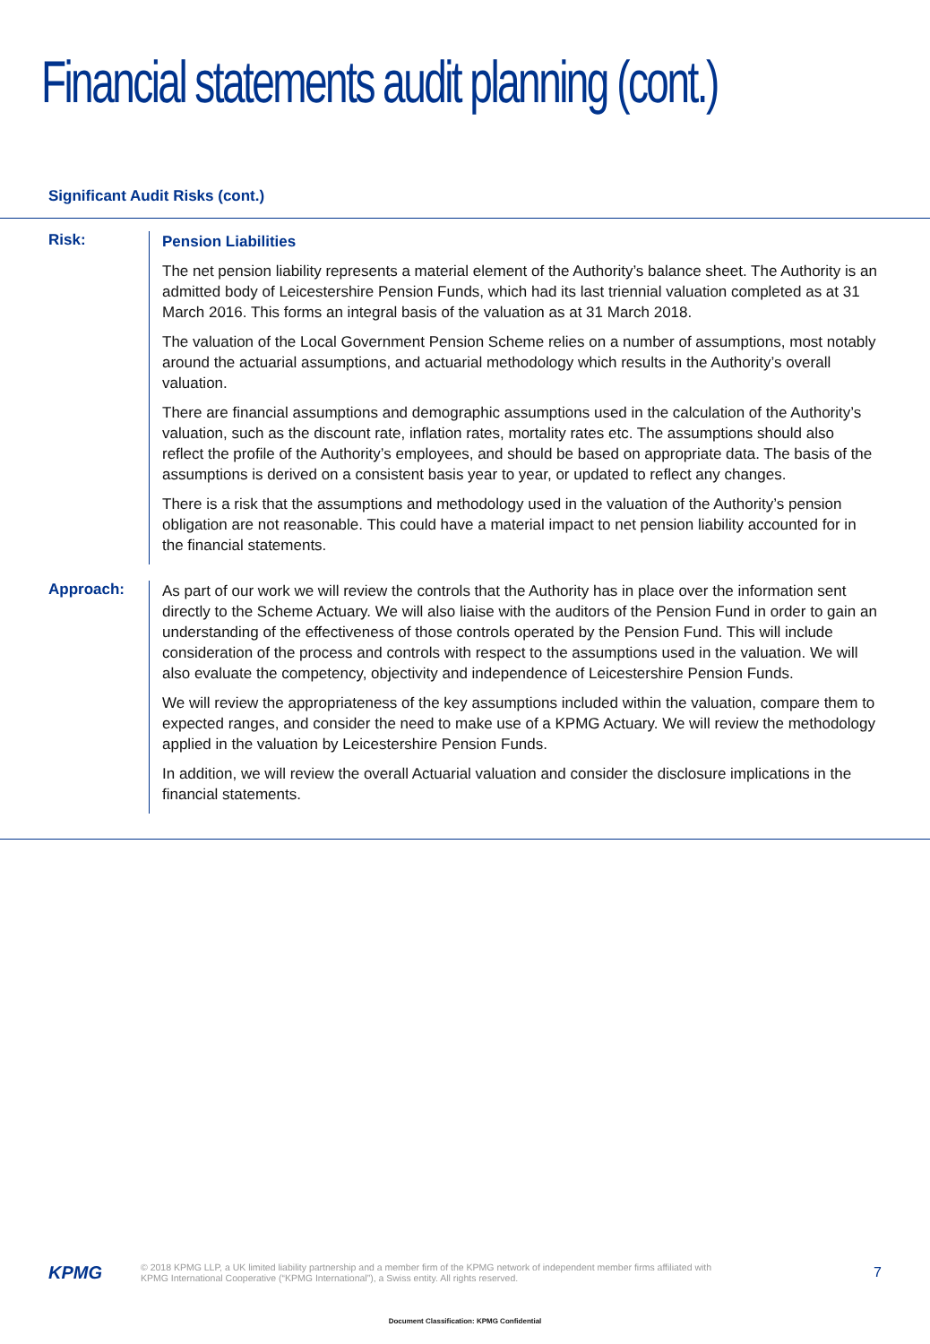Financial statements audit planning (cont.)
Significant Audit Risks (cont.)
Risk:
Pension Liabilities
The net pension liability represents a material element of the Authority’s balance sheet. The Authority is an admitted body of Leicestershire Pension Funds, which had its last triennial valuation completed as at 31 March 2016. This forms an integral basis of the valuation as at 31 March 2018.
The valuation of the Local Government Pension Scheme relies on a number of assumptions, most notably around the actuarial assumptions, and actuarial methodology which results in the Authority’s overall valuation.
There are financial assumptions and demographic assumptions used in the calculation of the Authority’s valuation, such as the discount rate, inflation rates, mortality rates etc. The assumptions should also reflect the profile of the Authority’s employees, and should be based on appropriate data. The basis of the assumptions is derived on a consistent basis year to year, or updated to reflect any changes.
There is a risk that the assumptions and methodology used in the valuation of the Authority’s pension obligation are not reasonable. This could have a material impact to net pension liability accounted for in the financial statements.
Approach:
As part of our work we will review the controls that the Authority has in place over the information sent directly to the Scheme Actuary. We will also liaise with the auditors of the Pension Fund in order to gain an understanding of the effectiveness of those controls operated by the Pension Fund. This will include consideration of the process and controls with respect to the assumptions used in the valuation. We will also evaluate the competency, objectivity and independence of Leicestershire Pension Funds.
We will review the appropriateness of the key assumptions included within the valuation, compare them to expected ranges, and consider the need to make use of a KPMG Actuary. We will review the methodology applied in the valuation by Leicestershire Pension Funds.
In addition, we will review the overall Actuarial valuation and consider the disclosure implications in the financial statements.
KPMG
© 2018 KPMG LLP, a UK limited liability partnership and a member firm of the KPMG network of independent member firms affiliated with
KPMG International Cooperative (“KPMG International”), a Swiss entity. All rights reserved.
7
Document Classification: KPMG Confidential